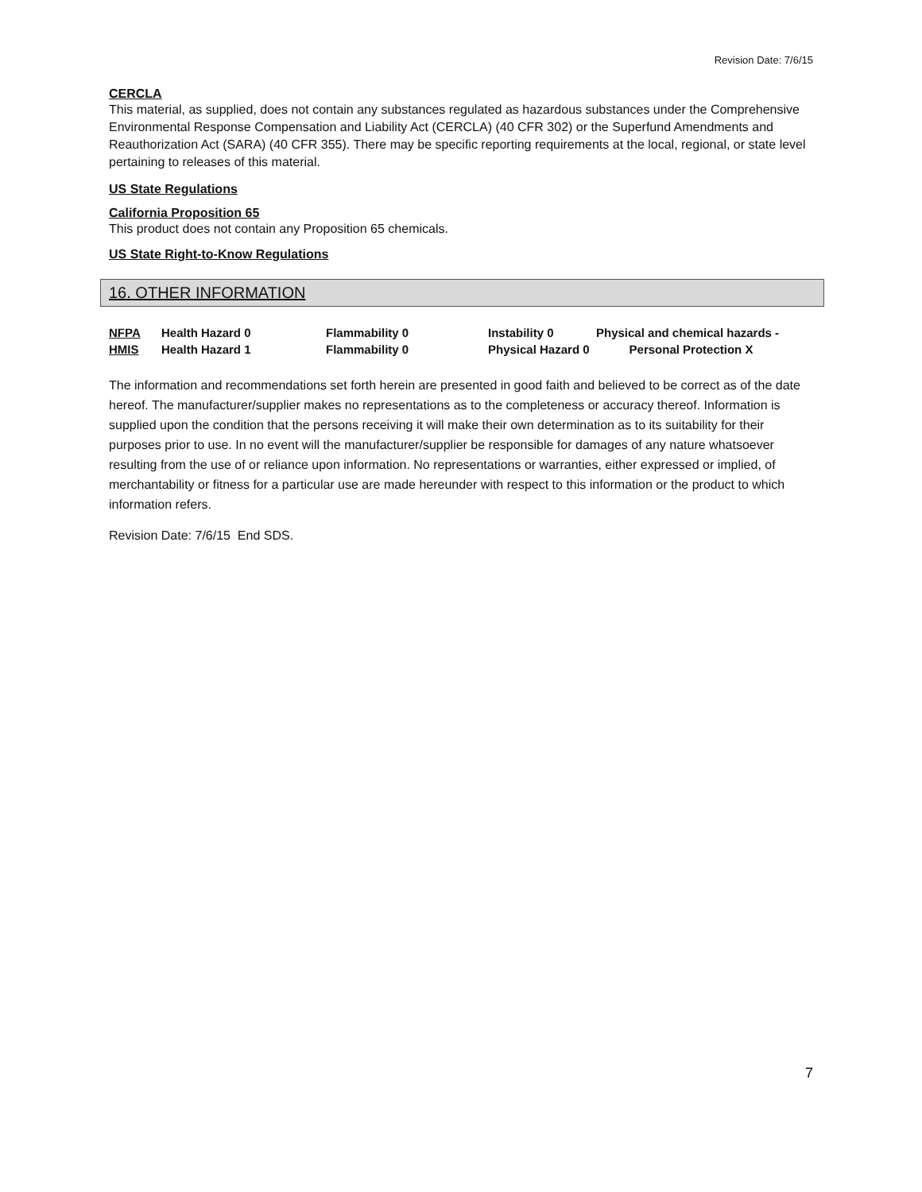Revision Date: 7/6/15
CERCLA
This material, as supplied, does not contain any substances regulated as hazardous substances under the Comprehensive Environmental Response Compensation and Liability Act (CERCLA) (40 CFR 302) or the Superfund Amendments and Reauthorization Act (SARA) (40 CFR 355). There may be specific reporting requirements at the local, regional, or state level pertaining to releases of this material.
US State Regulations
California Proposition 65
This product does not contain any Proposition 65 chemicals.
US State Right-to-Know Regulations
16. OTHER INFORMATION
| NFPA | Health Hazard 0 | Flammability 0 | Instability 0 | Physical and chemical hazards - |
| HMIS | Health Hazard 1 | Flammability 0 | Physical Hazard 0 Personal Protection X | |
The information and recommendations set forth herein are presented in good faith and believed to be correct as of the date hereof. The manufacturer/supplier makes no representations as to the completeness or accuracy thereof. Information is supplied upon the condition that the persons receiving it will make their own determination as to its suitability for their purposes prior to use. In no event will the manufacturer/supplier be responsible for damages of any nature whatsoever resulting from the use of or reliance upon information. No representations or warranties, either expressed or implied, of merchantability or fitness for a particular use are made hereunder with respect to this information or the product to which information refers.
Revision Date: 7/6/15 End SDS.
7